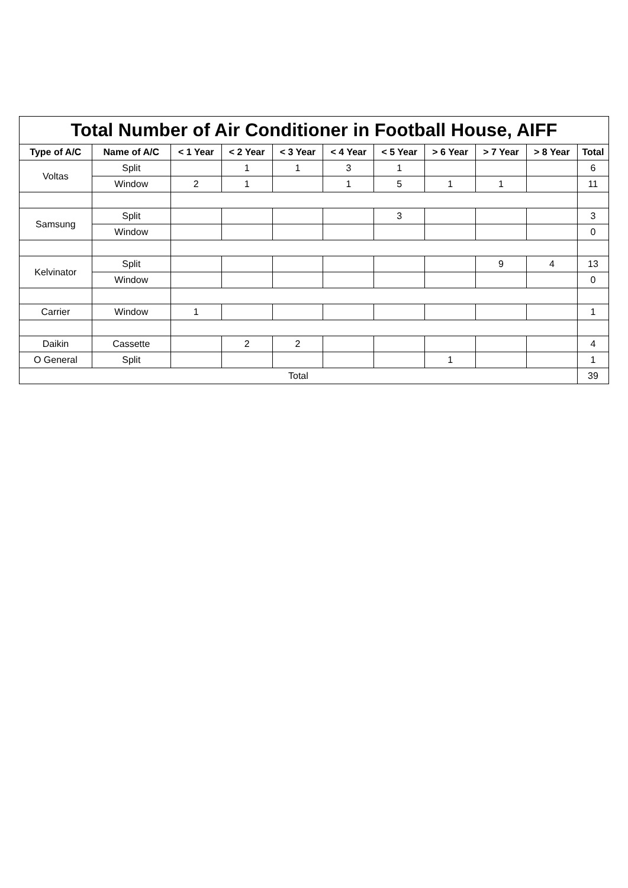| Total Number of Air Conditioner in Football House, AIFF | | | | | | | | | | |
| --- | --- | --- | --- | --- | --- | --- | --- | --- | --- | --- |
| Type of A/C | Name of A/C | < 1 Year | < 2 Year | < 3 Year | < 4 Year | < 5 Year | > 6 Year | > 7 Year | > 8 Year | Total |
| Voltas | Split | | 1 | 1 | 3 | 1 | | | | 6 |
| | Window | 2 | 1 | | 1 | 5 | 1 | 1 | | 11 |
| Samsung | Split | | | | | 3 | | | | 3 |
| | Window | | | | | | | | | 0 |
| Kelvinator | Split | | | | | | | 9 | 4 | 13 |
| | Window | | | | | | | | | 0 |
| Carrier | Window | 1 | | | | | | | | 1 |
| Daikin | Cassette | | 2 | 2 | | | | | | 4 |
| O General | Split | | | | | | 1 | | | 1 |
| Total | | | | | | | | | | 39 |